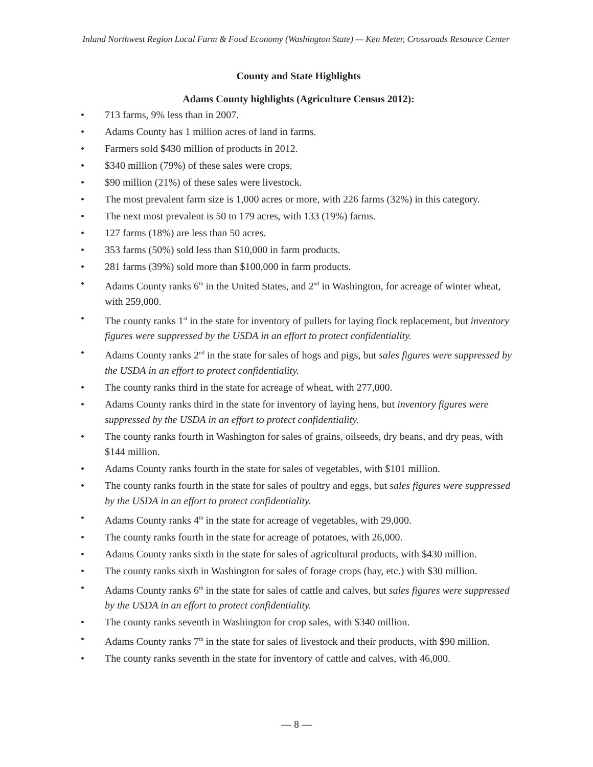Inland Northwest Region Local Farm & Food Economy (Washington State) — Ken Meter, Crossroads Resource Center
County and State Highlights
Adams County highlights (Agriculture Census 2012):
• 713 farms, 9% less than in 2007.
• Adams County has 1 million acres of land in farms.
• Farmers sold $430 million of products in 2012.
• $340 million (79%) of these sales were crops.
• $90 million (21%) of these sales were livestock.
• The most prevalent farm size is 1,000 acres or more, with 226 farms (32%) in this category.
• The next most prevalent is 50 to 179 acres, with 133 (19%) farms.
• 127 farms (18%) are less than 50 acres.
• 353 farms (50%) sold less than $10,000 in farm products.
• 281 farms (39%) sold more than $100,000 in farm products.
• Adams County ranks 6<sup>th</sup> in the United States, and 2<sup>nd</sup> in Washington, for acreage of winter wheat, with 259,000.
• The county ranks 1<sup>st</sup> in the state for inventory of pullets for laying flock replacement, but inventory figures were suppressed by the USDA in an effort to protect confidentiality.
• Adams County ranks 2<sup>nd</sup> in the state for sales of hogs and pigs, but sales figures were suppressed by the USDA in an effort to protect confidentiality.
• The county ranks third in the state for acreage of wheat, with 277,000.
• Adams County ranks third in the state for inventory of laying hens, but inventory figures were suppressed by the USDA in an effort to protect confidentiality.
• The county ranks fourth in Washington for sales of grains, oilseeds, dry beans, and dry peas, with $144 million.
• Adams County ranks fourth in the state for sales of vegetables, with $101 million.
• The county ranks fourth in the state for sales of poultry and eggs, but sales figures were suppressed by the USDA in an effort to protect confidentiality.
• Adams County ranks 4<sup>th</sup> in the state for acreage of vegetables, with 29,000.
• The county ranks fourth in the state for acreage of potatoes, with 26,000.
• Adams County ranks sixth in the state for sales of agricultural products, with $430 million.
• The county ranks sixth in Washington for sales of forage crops (hay, etc.) with $30 million.
• Adams County ranks 6<sup>th</sup> in the state for sales of cattle and calves, but sales figures were suppressed by the USDA in an effort to protect confidentiality.
• The county ranks seventh in Washington for crop sales, with $340 million.
• Adams County ranks 7<sup>th</sup> in the state for sales of livestock and their products, with $90 million.
• The county ranks seventh in the state for inventory of cattle and calves, with 46,000.
— 8 —